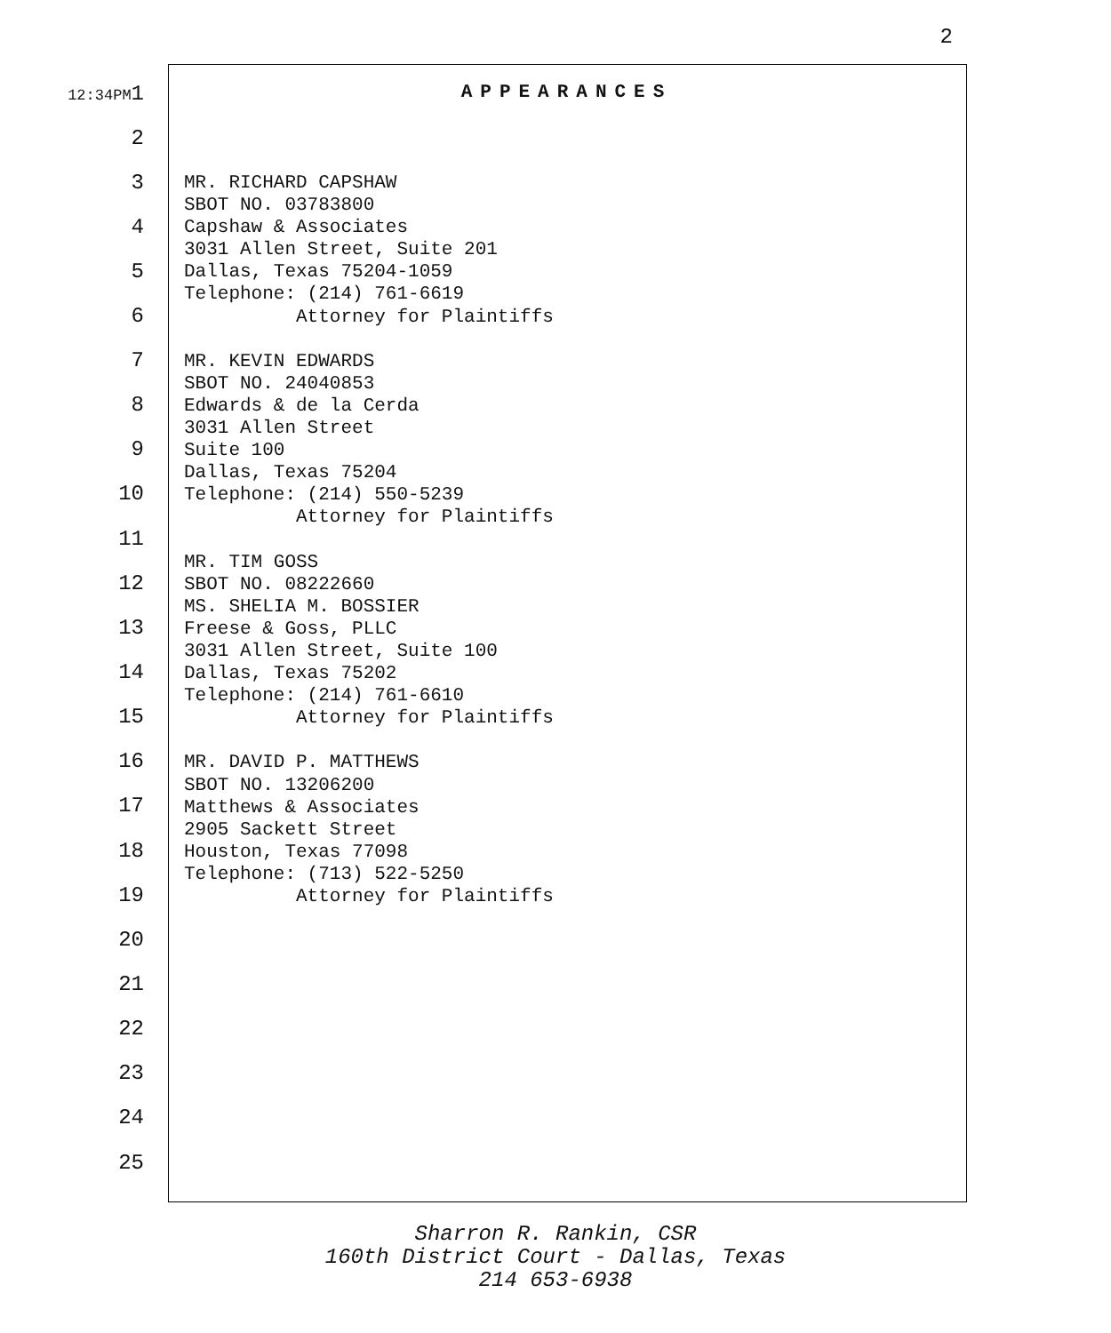2
APPEARANCES
12:34PM1
2
3
4
5
6
7
8
9
10
11
12
13
14
15
16
17
18
19
20
21
22
23
24
25
MR. RICHARD CAPSHAW SBOT NO. 03783800 Capshaw & Associates 3031 Allen Street, Suite 201 Dallas, Texas 75204-1059 Telephone: (214) 761-6619 Attorney for Plaintiffs MR. KEVIN EDWARDS SBOT NO. 24040853 Edwards & de la Cerda 3031 Allen Street Suite 100 Dallas, Texas 75204 Telephone: (214) 550-5239 Attorney for Plaintiffs MR. TIM GOSS SBOT NO. 08222660 MS. SHELIA M. BOSSIER Freese & Goss, PLLC 3031 Allen Street, Suite 100 Dallas, Texas 75202 Telephone: (214) 761-6610 Attorney for Plaintiffs MR. DAVID P. MATTHEWS SBOT NO. 13206200 Matthews & Associates 2905 Sackett Street Houston, Texas 77098 Telephone: (713) 522-5250 Attorney for Plaintiffs
Sharron R. Rankin, CSR
160th District Court - Dallas, Texas
214 653-6938